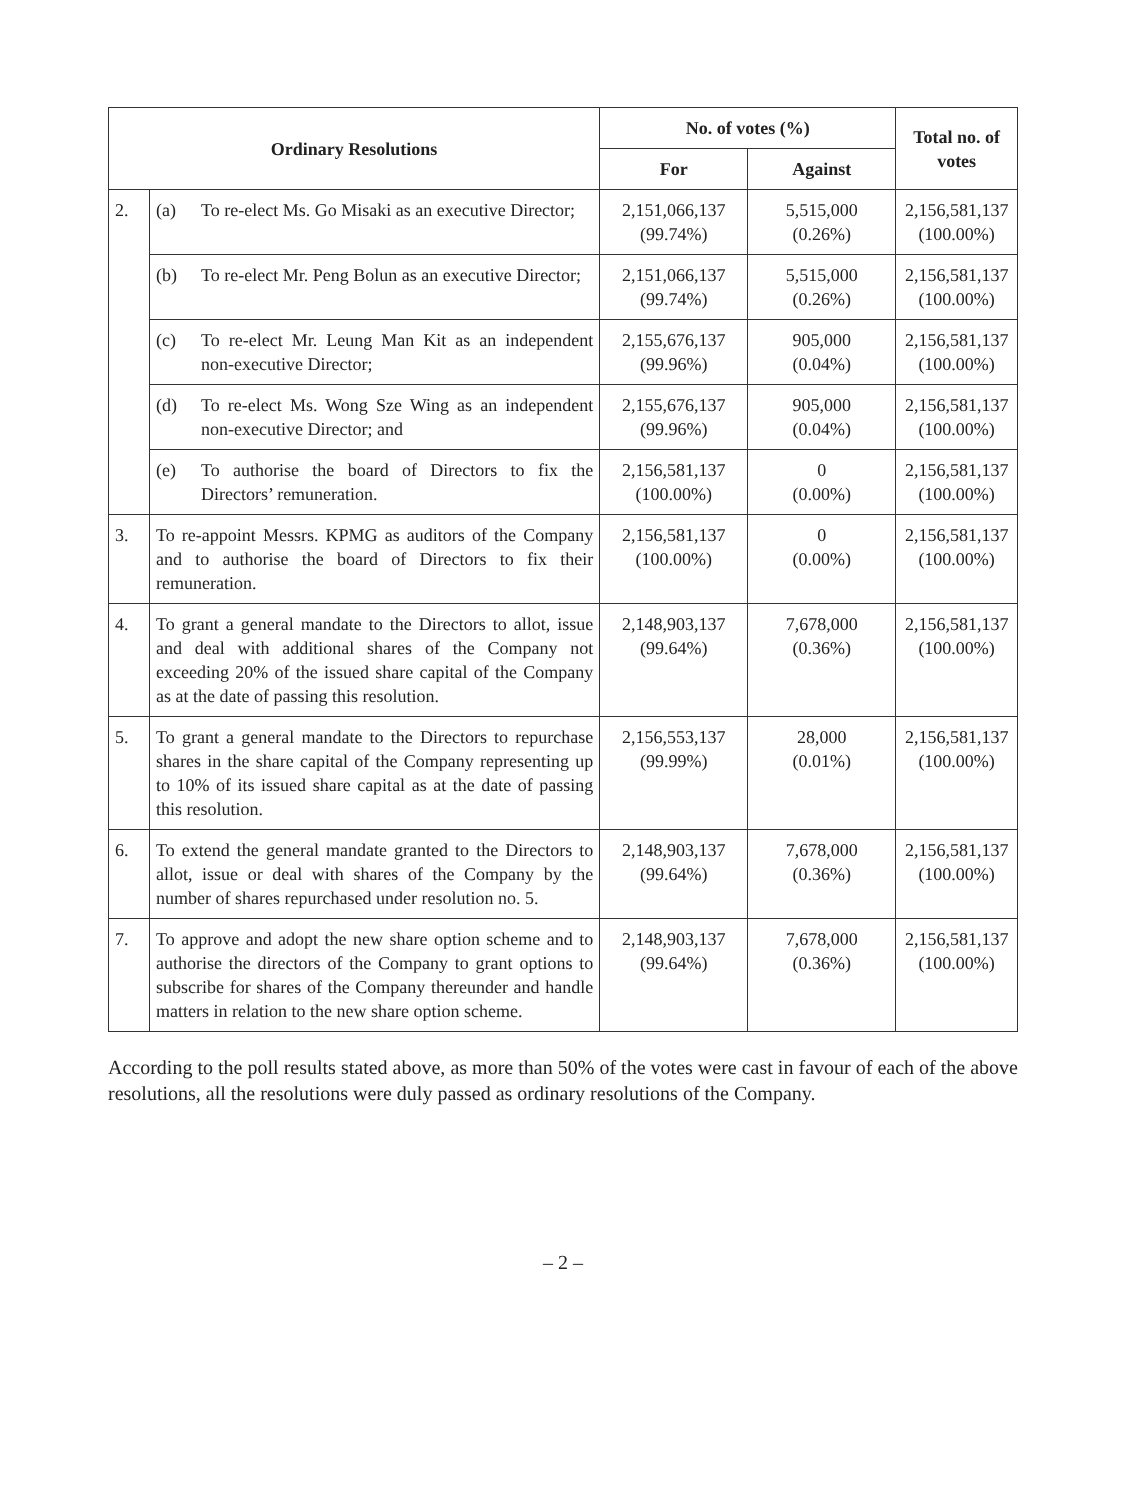| Ordinary Resolutions | | No. of votes (%) | | Total no. of votes |
| --- | --- | --- | --- | --- |
| | | For | Against | |
| 2. | (a) To re-elect Ms. Go Misaki as an executive Director; | 2,151,066,137 (99.74%) | 5,515,000 (0.26%) | 2,156,581,137 (100.00%) |
| | (b) To re-elect Mr. Peng Bolun as an executive Director; | 2,151,066,137 (99.74%) | 5,515,000 (0.26%) | 2,156,581,137 (100.00%) |
| | (c) To re-elect Mr. Leung Man Kit as an independent non-executive Director; | 2,155,676,137 (99.96%) | 905,000 (0.04%) | 2,156,581,137 (100.00%) |
| | (d) To re-elect Ms. Wong Sze Wing as an independent non-executive Director; and | 2,155,676,137 (99.96%) | 905,000 (0.04%) | 2,156,581,137 (100.00%) |
| | (e) To authorise the board of Directors to fix the Directors’ remuneration. | 2,156,581,137 (100.00%) | 0 (0.00%) | 2,156,581,137 (100.00%) |
| 3. | To re-appoint Messrs. KPMG as auditors of the Company and to authorise the board of Directors to fix their remuneration. | 2,156,581,137 (100.00%) | 0 (0.00%) | 2,156,581,137 (100.00%) |
| 4. | To grant a general mandate to the Directors to allot, issue and deal with additional shares of the Company not exceeding 20% of the issued share capital of the Company as at the date of passing this resolution. | 2,148,903,137 (99.64%) | 7,678,000 (0.36%) | 2,156,581,137 (100.00%) |
| 5. | To grant a general mandate to the Directors to repurchase shares in the share capital of the Company representing up to 10% of its issued share capital as at the date of passing this resolution. | 2,156,553,137 (99.99%) | 28,000 (0.01%) | 2,156,581,137 (100.00%) |
| 6. | To extend the general mandate granted to the Directors to allot, issue or deal with shares of the Company by the number of shares repurchased under resolution no. 5. | 2,148,903,137 (99.64%) | 7,678,000 (0.36%) | 2,156,581,137 (100.00%) |
| 7. | To approve and adopt the new share option scheme and to authorise the directors of the Company to grant options to subscribe for shares of the Company thereunder and handle matters in relation to the new share option scheme. | 2,148,903,137 (99.64%) | 7,678,000 (0.36%) | 2,156,581,137 (100.00%) |
According to the poll results stated above, as more than 50% of the votes were cast in favour of each of the above resolutions, all the resolutions were duly passed as ordinary resolutions of the Company.
– 2 –